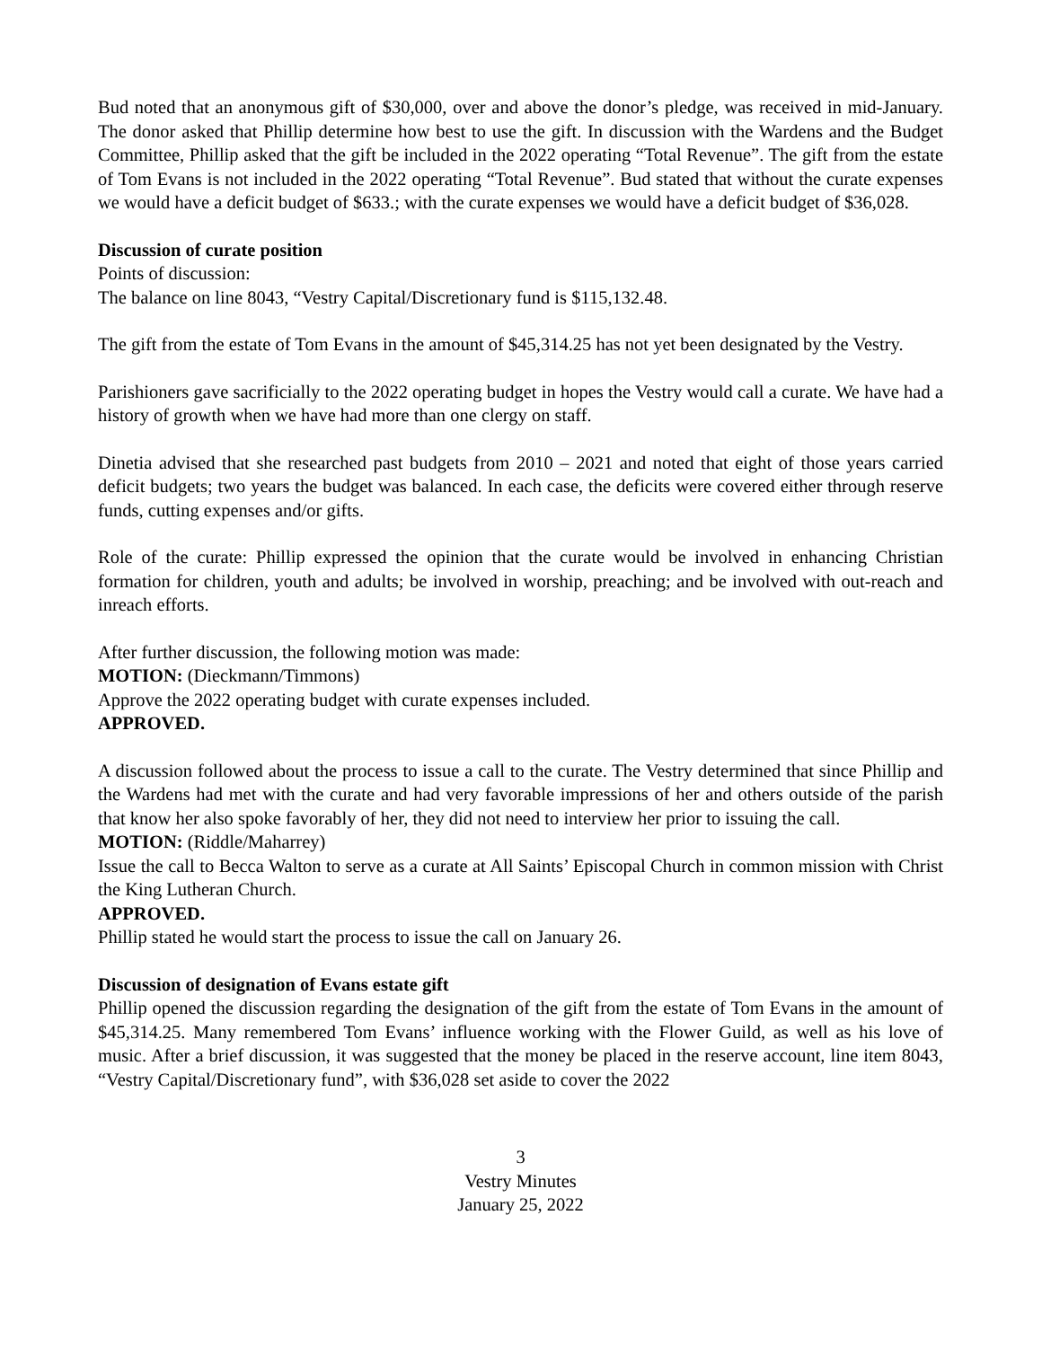Bud noted that an anonymous gift of $30,000, over and above the donor’s pledge, was received in mid-January. The donor asked that Phillip determine how best to use the gift. In discussion with the Wardens and the Budget Committee, Phillip asked that the gift be included in the 2022 operating “Total Revenue”. The gift from the estate of Tom Evans is not included in the 2022 operating “Total Revenue”. Bud stated that without the curate expenses we would have a deficit budget of $633.; with the curate expenses we would have a deficit budget of $36,028.
Discussion of curate position
Points of discussion:
The balance on line 8043, “Vestry Capital/Discretionary fund is $115,132.48.
The gift from the estate of Tom Evans in the amount of $45,314.25 has not yet been designated by the Vestry.
Parishioners gave sacrificially to the 2022 operating budget in hopes the Vestry would call a curate. We have had a history of growth when we have had more than one clergy on staff.
Dinetia advised that she researched past budgets from 2010 – 2021 and noted that eight of those years carried deficit budgets; two years the budget was balanced. In each case, the deficits were covered either through reserve funds, cutting expenses and/or gifts.
Role of the curate: Phillip expressed the opinion that the curate would be involved in enhancing Christian formation for children, youth and adults; be involved in worship, preaching; and be involved with out-reach and inreach efforts.
After further discussion, the following motion was made:
MOTION: (Dieckmann/Timmons)
Approve the 2022 operating budget with curate expenses included.
APPROVED.
A discussion followed about the process to issue a call to the curate. The Vestry determined that since Phillip and the Wardens had met with the curate and had very favorable impressions of her and others outside of the parish that know her also spoke favorably of her, they did not need to interview her prior to issuing the call.
MOTION: (Riddle/Maharrey)
Issue the call to Becca Walton to serve as a curate at All Saints’ Episcopal Church in common mission with Christ the King Lutheran Church.
APPROVED.
Phillip stated he would start the process to issue the call on January 26.
Discussion of designation of Evans estate gift
Phillip opened the discussion regarding the designation of the gift from the estate of Tom Evans in the amount of $45,314.25. Many remembered Tom Evans’ influence working with the Flower Guild, as well as his love of music. After a brief discussion, it was suggested that the money be placed in the reserve account, line item 8043, “Vestry Capital/Discretionary fund”, with $36,028 set aside to cover the 2022
3
Vestry Minutes
January 25, 2022